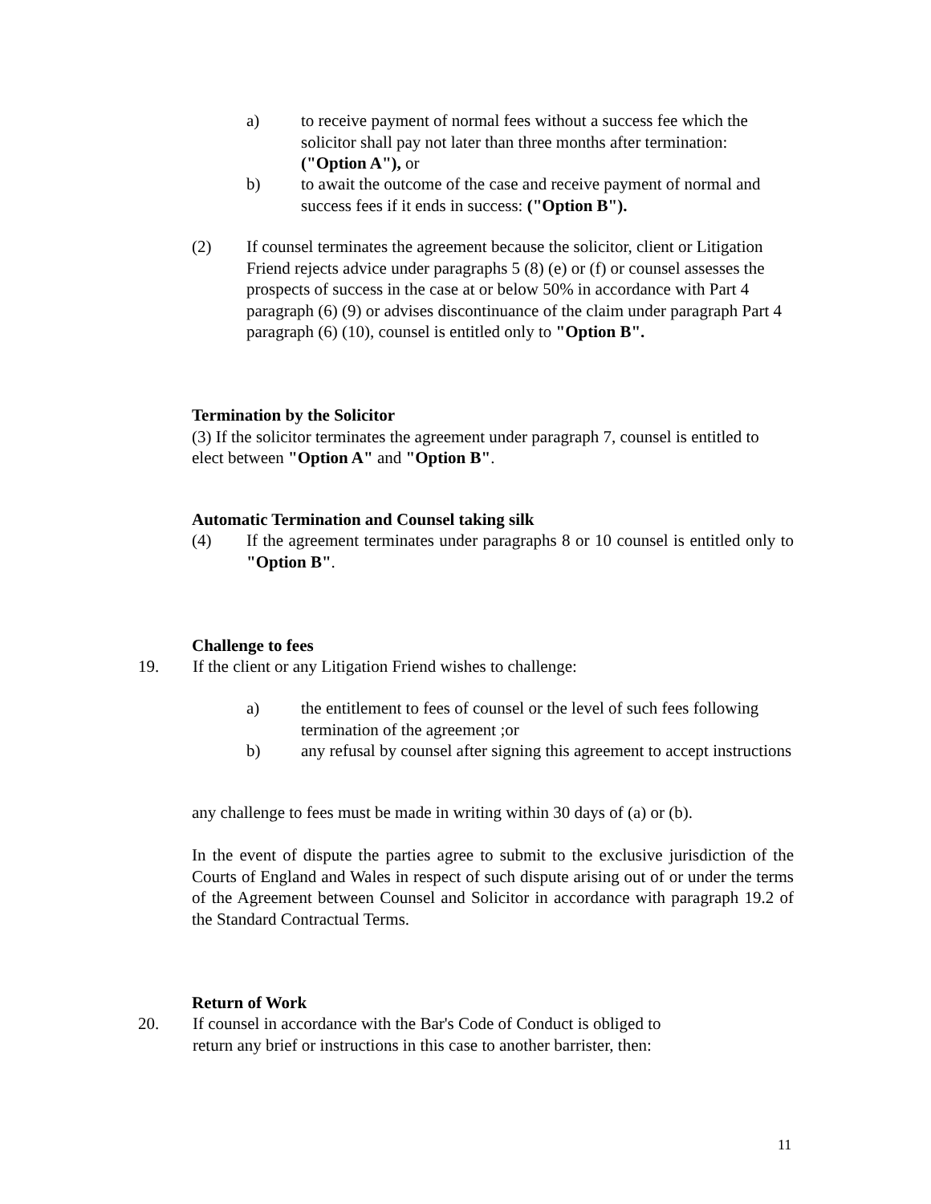a) to receive payment of normal fees without a success fee which the solicitor shall pay not later than three months after termination: ("Option A"), or
b) to await the outcome of the case and receive payment of normal and success fees if it ends in success: ("Option B").
(2) If counsel terminates the agreement because the solicitor, client or Litigation Friend rejects advice under paragraphs 5 (8) (e) or (f) or counsel assesses the prospects of success in the case at or below 50% in accordance with Part 4 paragraph (6) (9) or advises discontinuance of the claim under paragraph Part 4 paragraph (6) (10), counsel is entitled only to "Option B".
Termination by the Solicitor
(3) If the solicitor terminates the agreement under paragraph 7, counsel is entitled to elect between "Option A" and "Option B".
Automatic Termination and Counsel taking silk
(4) If the agreement terminates under paragraphs 8 or 10 counsel is entitled only to "Option B".
Challenge to fees
19. If the client or any Litigation Friend wishes to challenge:
a) the entitlement to fees of counsel or the level of such fees following termination of the agreement ;or
b) any refusal by counsel after signing this agreement to accept instructions
any challenge to fees must be made in writing within 30 days of (a) or (b).
In the event of dispute the parties agree to submit to the exclusive jurisdiction of the Courts of England and Wales in respect of such dispute arising out of or under the terms of the Agreement between Counsel and Solicitor in accordance with paragraph 19.2 of the Standard Contractual Terms.
Return of Work
20. If counsel in accordance with the Bar's Code of Conduct is obliged to
return any brief or instructions in this case to another barrister, then:
11